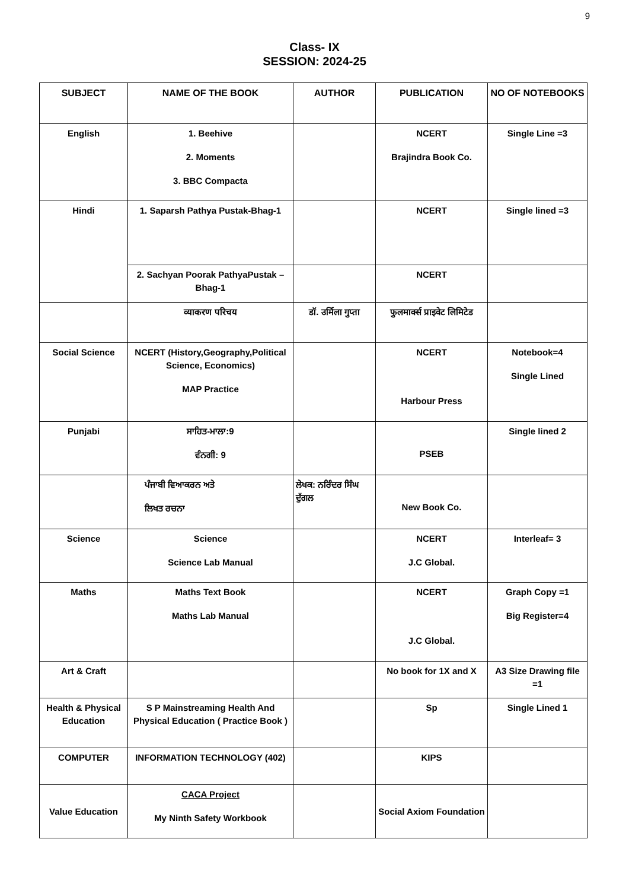9
Class- IX
SESSION: 2024-25
| SUBJECT | NAME OF THE BOOK | AUTHOR | PUBLICATION | NO OF NOTEBOOKS |
| --- | --- | --- | --- | --- |
| English | 1. Beehive 2. Moments 3. BBC Compacta | | NCERT Brajindra Book Co. | Single Line =3 |
| Hindi | 1. Saparsh Pathya Pustak-Bhag-1 | | NCERT | Single lined =3 |
| | 2. Sachyan Poorak PathyaPustak – Bhag-1 | | NCERT | |
| | व्याकरण परिचय | डॉ. उर्मिला गुप्ता | फुलमार्क्स प्राइवेट लिमिटेड | |
| Social Science | NCERT (History,Geography,Political Science, Economics) MAP Practice | | NCERT Harbour Press | Notebook=4 Single Lined |
| Punjabi | ਸਾਹਿਤ-ਮਾਲਾ:9 ਵੰਨਗੀ: 9 | | PSEB | Single lined 2 |
| | ਪੰਜਾਬੀ ਵਿਆਕਰਨ ਅਤੇ ਲਿਖਤ ਰਚਨਾ | ਲੇਖਕ: ਨਰਿੰਦਰ ਸਿੰਘ ਦੁੱਗਲ | New Book Co. | |
| Science | Science Science Lab Manual | | NCERT J.C Global. | Interleaf= 3 |
| Maths | Maths Text Book Maths Lab Manual | | NCERT J.C Global. | Graph Copy =1 Big Register=4 |
| Art & Craft | | | No book for 1X and X | A3 Size Drawing file =1 |
| Health & Physical Education | S P Mainstreaming Health And Physical Education ( Practice Book ) | | Sp | Single Lined 1 |
| COMPUTER | INFORMATION TECHNOLOGY (402) | | KIPS | |
| Value Education | CACA Project My Ninth Safety Workbook | | Social Axiom Foundation | |